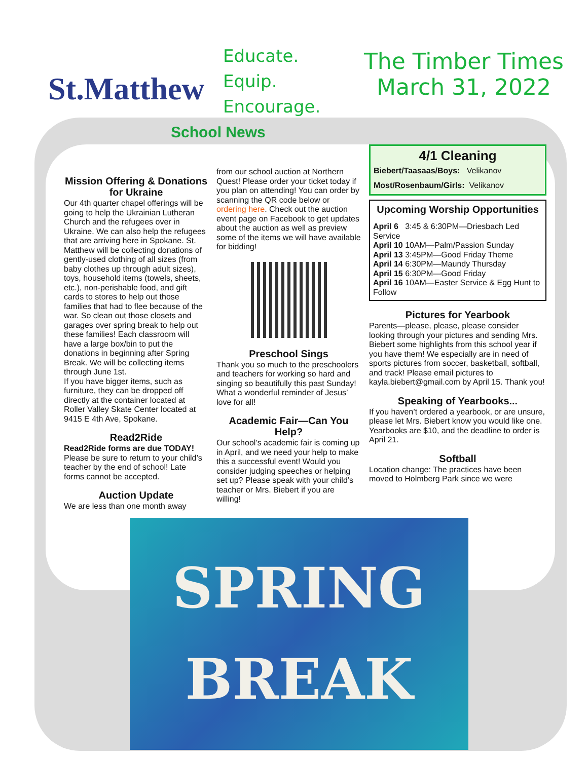St.Matthew
Educate.
Equip.
Encourage.
The Timber Times
March 31, 2022
School News
Mission Offering & Donations for Ukraine
Our 4th quarter chapel offerings will be going to help the Ukrainian Lutheran Church and the refugees over in Ukraine. We can also help the refugees that are arriving here in Spokane. St. Matthew will be collecting donations of gently-used clothing of all sizes (from baby clothes up through adult sizes), toys, household items (towels, sheets, etc.), non-perishable food, and gift cards to stores to help out those families that had to flee because of the war. So clean out those closets and garages over spring break to help out these families! Each classroom will have a large box/bin to put the donations in beginning after Spring Break. We will be collecting items through June 1st.
If you have bigger items, such as furniture, they can be dropped off directly at the container located at Roller Valley Skate Center located at 9415 E 4th Ave, Spokane.
Read2Ride
Read2Ride forms are due TODAY!
Please be sure to return to your child’s teacher by the end of school! Late forms cannot be accepted.
Auction Update
We are less than one month away
from our school auction at Northern Quest! Please order your ticket today if you plan on attending! You can order by scanning the QR code below or ordering here. Check out the auction event page on Facebook to get updates about the auction as well as preview some of the items we will have available for bidding!
Preschool Sings
Thank you so much to the preschoolers and teachers for working so hard and singing so beautifully this past Sunday! What a wonderful reminder of Jesus’ love for all!
Academic Fair—Can You Help?
Our school’s academic fair is coming up in April, and we need your help to make this a successful event! Would you consider judging speeches or helping set up? Please speak with your child’s teacher or Mrs. Biebert if you are willing!
4/1 Cleaning
Biebert/Taasaas/Boys: Velikanov
Most/Rosenbaum/Girls: Velikanov
Upcoming Worship Opportunities
April 6 3:45 & 6:30PM—Driesbach Led Service
April 10 10AM—Palm/Passion Sunday
April 13 3:45PM—Good Friday Theme
April 14 6:30PM—Maundy Thursday
April 15 6:30PM—Good Friday
April 16 10AM—Easter Service & Egg Hunt to Follow
Pictures for Yearbook
Parents—please, please, please consider looking through your pictures and sending Mrs. Biebert some highlights from this school year if you have them! We especially are in need of sports pictures from soccer, basketball, softball, and track! Please email pictures to kayla.biebert@gmail.com by April 15. Thank you!
Speaking of Yearbooks...
If you haven’t ordered a yearbook, or are unsure, please let Mrs. Biebert know you would like one. Yearbooks are $10, and the deadline to order is April 21.
Softball
Location change: The practices have been moved to Holmberg Park since we were
SPRING
BREAK